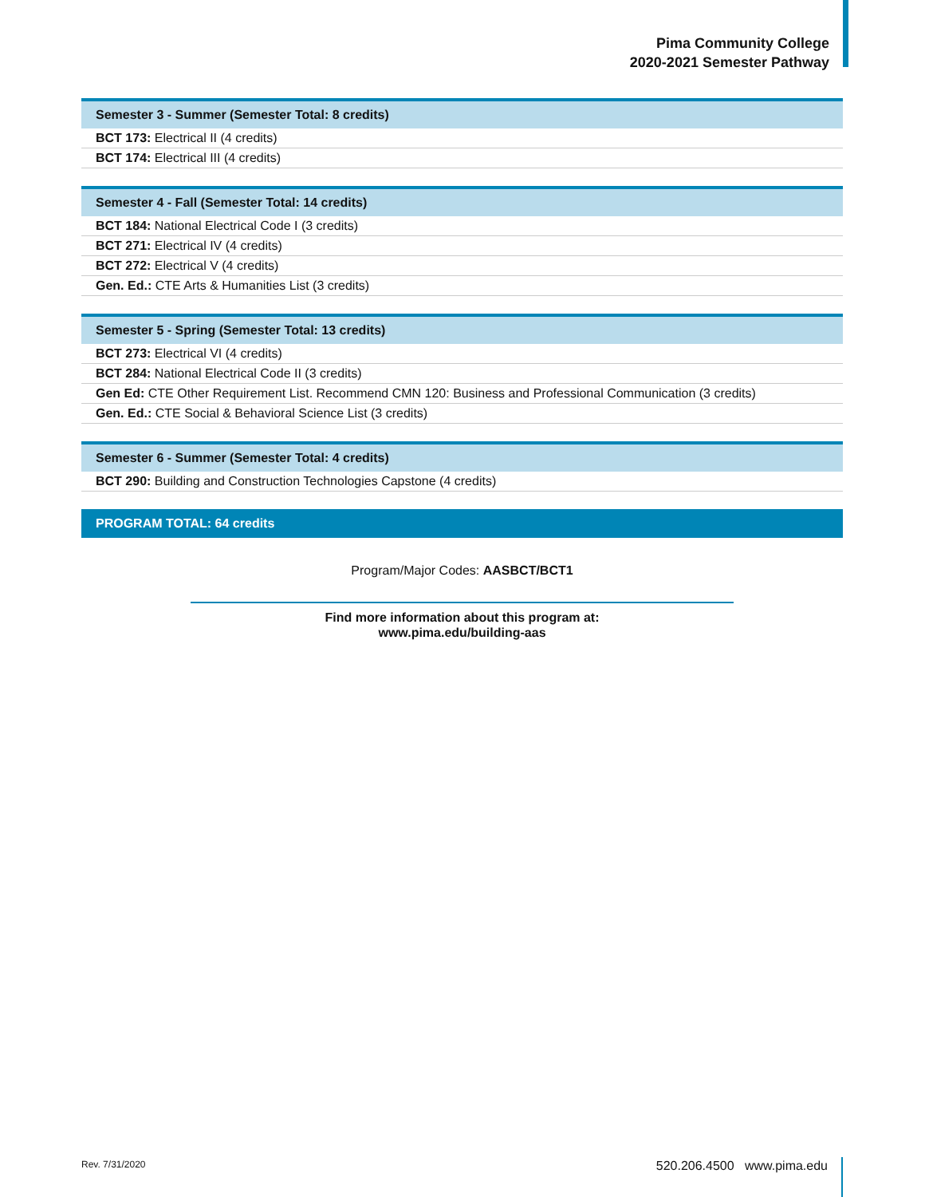Pima Community College
2020-2021 Semester Pathway
| Semester 3 - Summer (Semester Total: 8 credits) |
| --- |
| BCT 173: Electrical II (4 credits) |
| BCT 174: Electrical III (4 credits) |
| Semester 4 - Fall (Semester Total: 14 credits) |
| --- |
| BCT 184: National Electrical Code I (3 credits) |
| BCT 271: Electrical IV (4 credits) |
| BCT 272: Electrical V (4 credits) |
| Gen. Ed.: CTE Arts & Humanities List (3 credits) |
| Semester 5 - Spring (Semester Total: 13 credits) |
| --- |
| BCT 273: Electrical VI (4 credits) |
| BCT 284: National Electrical Code II (3 credits) |
| Gen Ed: CTE Other Requirement List. Recommend CMN 120: Business and Professional Communication (3 credits) |
| Gen. Ed.: CTE Social & Behavioral Science List (3 credits) |
| Semester 6 - Summer (Semester Total: 4 credits) |
| --- |
| BCT 290: Building and Construction Technologies Capstone (4 credits) |
PROGRAM TOTAL: 64 credits
Program/Major Codes: AASBCT/BCT1
Find more information about this program at:
www.pima.edu/building-aas
Rev. 7/31/2020 520.206.4500 www.pima.edu